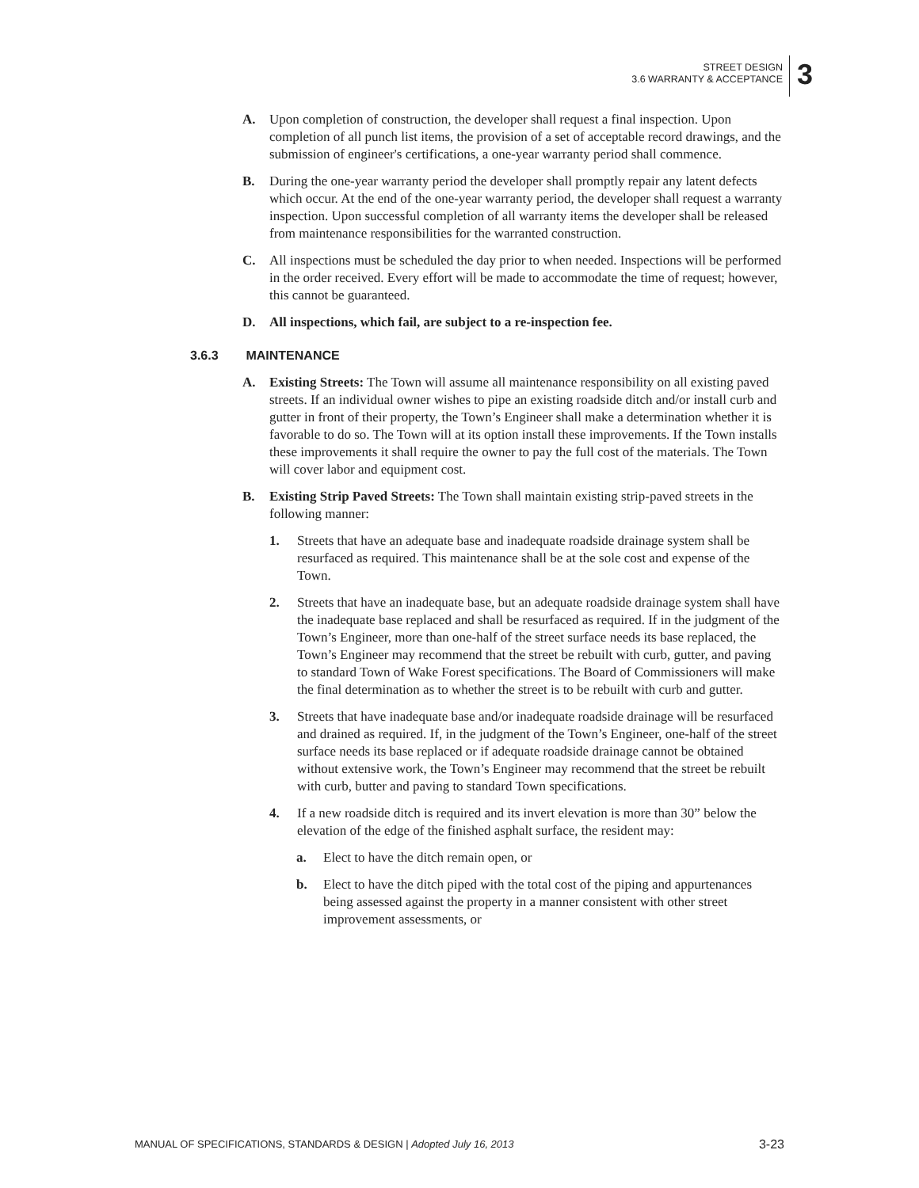STREET DESIGN
3.6 WARRANTY & ACCEPTANCE
3
A. Upon completion of construction, the developer shall request a final inspection. Upon completion of all punch list items, the provision of a set of acceptable record drawings, and the submission of engineer's certifications, a one-year warranty period shall commence.
B. During the one-year warranty period the developer shall promptly repair any latent defects which occur. At the end of the one-year warranty period, the developer shall request a warranty inspection. Upon successful completion of all warranty items the developer shall be released from maintenance responsibilities for the warranted construction.
C. All inspections must be scheduled the day prior to when needed. Inspections will be performed in the order received. Every effort will be made to accommodate the time of request; however, this cannot be guaranteed.
D. All inspections, which fail, are subject to a re-inspection fee.
3.6.3 MAINTENANCE
A. Existing Streets: The Town will assume all maintenance responsibility on all existing paved streets. If an individual owner wishes to pipe an existing roadside ditch and/or install curb and gutter in front of their property, the Town’s Engineer shall make a determination whether it is favorable to do so. The Town will at its option install these improvements. If the Town installs these improvements it shall require the owner to pay the full cost of the materials. The Town will cover labor and equipment cost.
B. Existing Strip Paved Streets: The Town shall maintain existing strip-paved streets in the following manner:
1. Streets that have an adequate base and inadequate roadside drainage system shall be resurfaced as required. This maintenance shall be at the sole cost and expense of the Town.
2. Streets that have an inadequate base, but an adequate roadside drainage system shall have the inadequate base replaced and shall be resurfaced as required. If in the judgment of the Town’s Engineer, more than one-half of the street surface needs its base replaced, the Town’s Engineer may recommend that the street be rebuilt with curb, gutter, and paving to standard Town of Wake Forest specifications. The Board of Commissioners will make the final determination as to whether the street is to be rebuilt with curb and gutter.
3. Streets that have inadequate base and/or inadequate roadside drainage will be resurfaced and drained as required. If, in the judgment of the Town’s Engineer, one-half of the street surface needs its base replaced or if adequate roadside drainage cannot be obtained without extensive work, the Town’s Engineer may recommend that the street be rebuilt with curb, butter and paving to standard Town specifications.
4. If a new roadside ditch is required and its invert elevation is more than 30” below the elevation of the edge of the finished asphalt surface, the resident may:
a. Elect to have the ditch remain open, or
b. Elect to have the ditch piped with the total cost of the piping and appurtenances being assessed against the property in a manner consistent with other street improvement assessments, or
MANUAL OF SPECIFICATIONS, STANDARDS & DESIGN | Adopted July 16, 2013
3-23